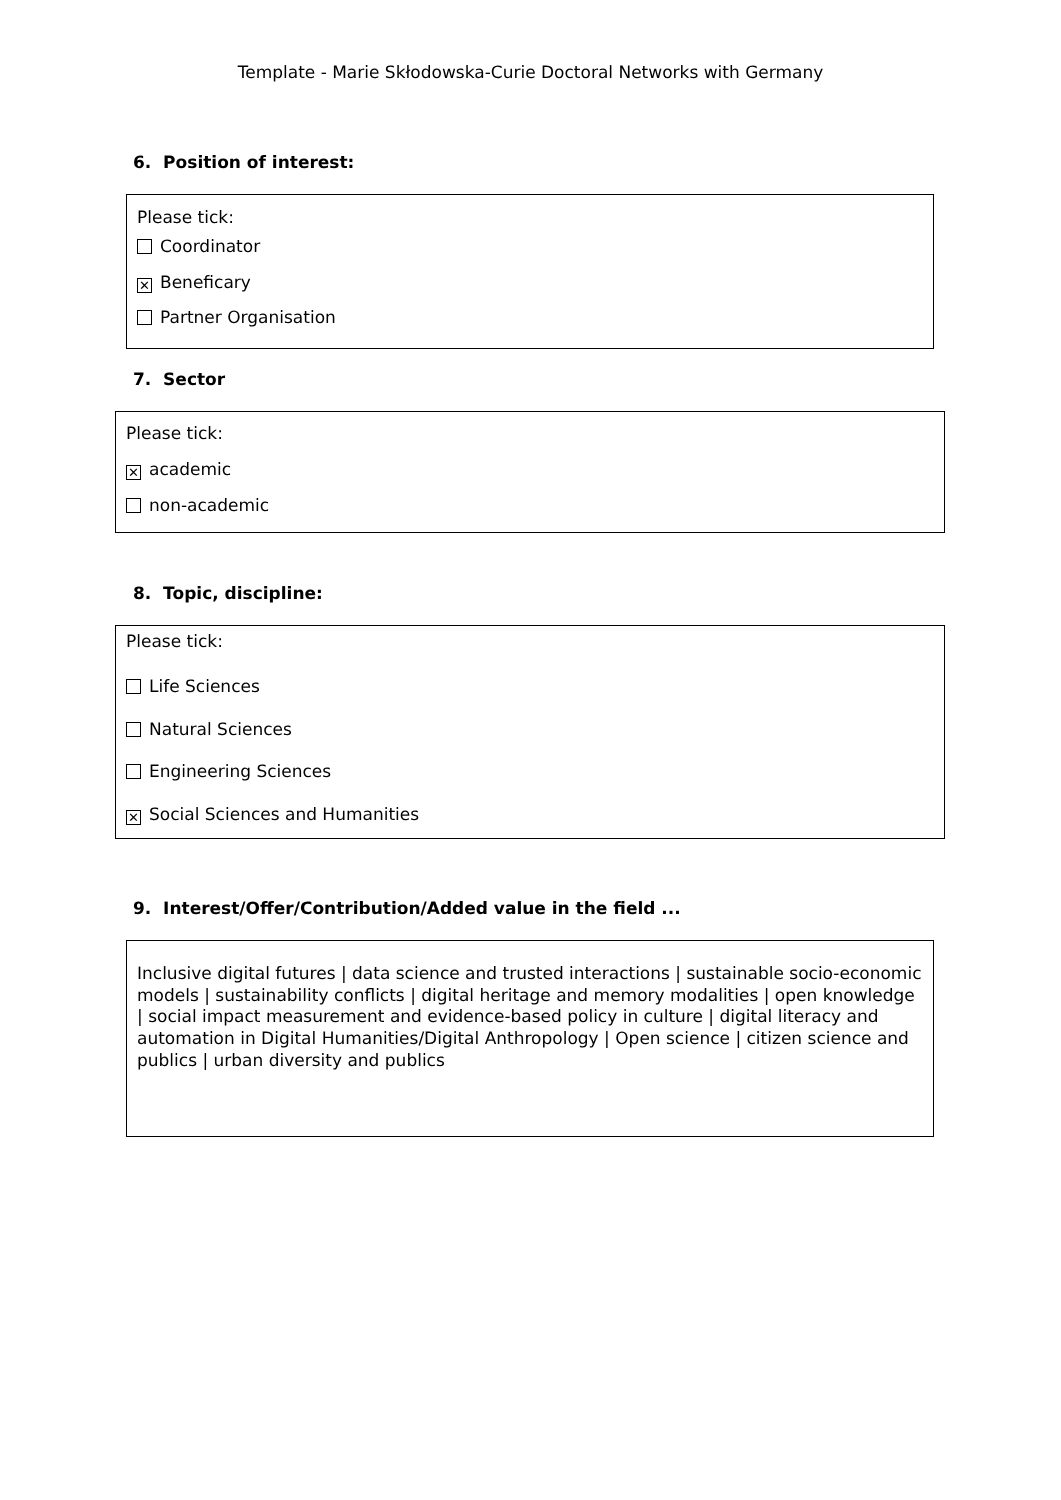Template - Marie Skłodowska-Curie Doctoral Networks with Germany
6. Position of interest:
Please tick:
Coordinator
✕ Beneficary
Partner Organisation
7. Sector
Please tick:
✕ academic
non-academic
8. Topic, discipline:
Please tick:
Life Sciences
Natural Sciences
Engineering Sciences
✕ Social Sciences and Humanities
9. Interest/Offer/Contribution/Added value in the field ...
Inclusive digital futures | data science and trusted interactions | sustainable socio-economic models | sustainability conflicts | digital heritage and memory modalities | open knowledge | social impact measurement and evidence-based policy in culture | digital literacy and automation in Digital Humanities/Digital Anthropology | Open science | citizen science and publics | urban diversity and publics